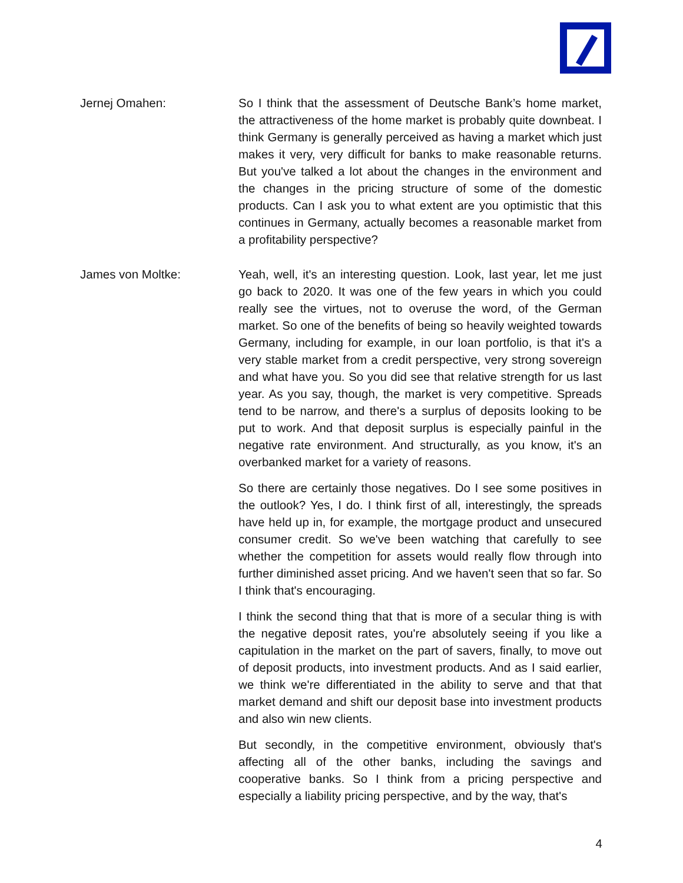Jernej Omahen: So I think that the assessment of Deutsche Bank’s home market, the attractiveness of the home market is probably quite downbeat. I think Germany is generally perceived as having a market which just makes it very, very difficult for banks to make reasonable returns. But you've talked a lot about the changes in the environment and the changes in the pricing structure of some of the domestic products. Can I ask you to what extent are you optimistic that this continues in Germany, actually becomes a reasonable market from a profitability perspective?
James von Moltke: Yeah, well, it's an interesting question. Look, last year, let me just go back to 2020. It was one of the few years in which you could really see the virtues, not to overuse the word, of the German market. So one of the benefits of being so heavily weighted towards Germany, including for example, in our loan portfolio, is that it's a very stable market from a credit perspective, very strong sovereign and what have you. So you did see that relative strength for us last year. As you say, though, the market is very competitive. Spreads tend to be narrow, and there's a surplus of deposits looking to be put to work. And that deposit surplus is especially painful in the negative rate environment. And structurally, as you know, it's an overbanked market for a variety of reasons.
So there are certainly those negatives. Do I see some positives in the outlook? Yes, I do. I think first of all, interestingly, the spreads have held up in, for example, the mortgage product and unsecured consumer credit. So we've been watching that carefully to see whether the competition for assets would really flow through into further diminished asset pricing. And we haven't seen that so far. So I think that's encouraging.
I think the second thing that that is more of a secular thing is with the negative deposit rates, you're absolutely seeing if you like a capitulation in the market on the part of savers, finally, to move out of deposit products, into investment products. And as I said earlier, we think we're differentiated in the ability to serve and that that market demand and shift our deposit base into investment products and also win new clients.
But secondly, in the competitive environment, obviously that's affecting all of the other banks, including the savings and cooperative banks. So I think from a pricing perspective and especially a liability pricing perspective, and by the way, that's
4